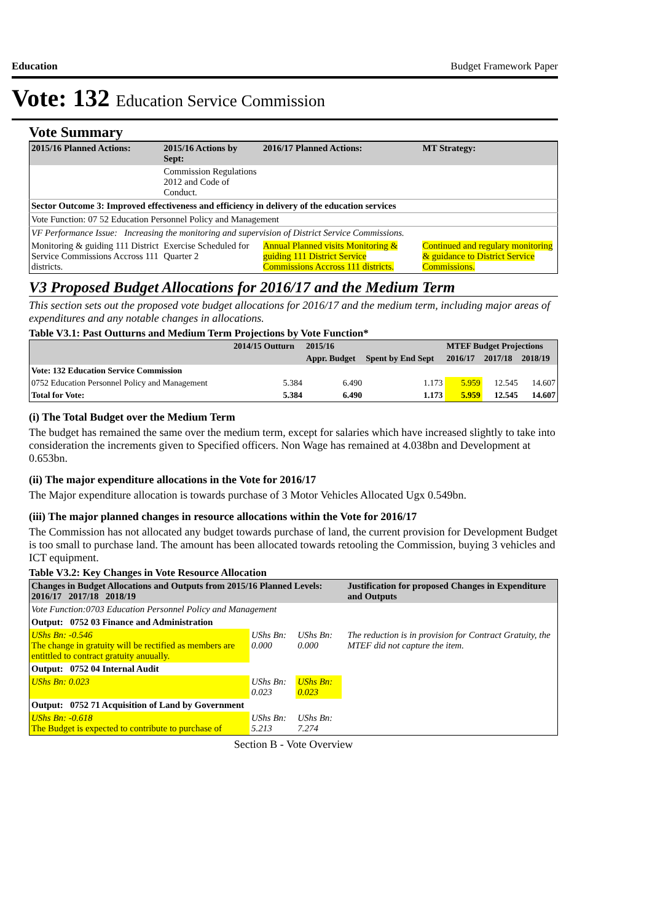Education Budget Framework Paper
Vote: 132 Education Service Commission
Vote Summary
| 2015/16 Planned Actions: | 2015/16 Actions by Sept: | 2016/17 Planned Actions: | MT Strategy: |
| --- | --- | --- | --- |
| | Commission Regulations 2012 and Code of Conduct. | | |
| Sector Outcome 3: Improved effectiveness and efficiency in delivery of the education services | | | |
| Vote Function: 07 52 Education Personnel Policy and Management | | | |
| VF Performance Issue: Increasing the monitoring and supervision of District Service Commissions. | | | |
| Monitoring & guiding 111 District Service Commissions Accross 111 districts. | Exercise Scheduled for Quarter 2 | Annual Planned visits Monitoring & guiding 111 District Service Commissions Accross 111 districts. | Continued and regulary monitoring & guidance to District Service Commissions. |
V3 Proposed Budget Allocations for 2016/17 and the Medium Term
This section sets out the proposed vote budget allocations for 2016/17 and the medium term, including major areas of expenditures and any notable changes in allocations.
Table V3.1: Past Outturns and Medium Term Projections by Vote Function*
| | 2014/15 Outturn | 2015/16 | | MTEF Budget Projections | | |
| --- | --- | --- | --- | --- | --- | --- |
| | | Appr. Budget | Spent by End Sept | 2016/17 | 2017/18 | 2018/19 |
| Vote: 132 Education Service Commission | | | | | | |
| 0752 Education Personnel Policy and Management | 5.384 | 6.490 | 1.173 | 5.959 | 12.545 | 14.607 |
| Total for Vote: | 5.384 | 6.490 | 1.173 | 5.959 | 12.545 | 14.607 |
(i) The Total Budget over the Medium Term
The budget has remained the same over the medium term, except for salaries which have increased slightly to take into consideration the increments given to Specified officers. Non Wage has remained at 4.038bn and Development at 0.653bn.
(ii) The major expenditure allocations in the Vote for 2016/17
The Major expenditure allocation is towards purchase of 3 Motor Vehicles Allocated Ugx 0.549bn.
(iii) The major planned changes in resource allocations within the Vote for 2016/17
The Commission has not allocated any budget towards purchase of land, the current provision for Development Budget is too small to purchase land. The amount has been allocated towards retooling the Commission, buying 3 vehicles and ICT equipment.
Table V3.2: Key Changes in Vote Resource Allocation
| Changes in Budget Allocations and Outputs from 2015/16 Planned Levels: 2016/17 2017/18 2018/19 | | | | Justification for proposed Changes in Expenditure and Outputs |
| --- | --- | --- | --- | --- |
| Vote Function:0703 Education Personnel Policy and Management | | | | |
| Output: 0752 03 Finance and Administration | | | | |
| UShs Bn: -0.546 The change in gratuity will be rectified as members are entittled to contract gratuity anuually. | UShs Bn: 0.000 | UShs Bn: 0.000 | | The reduction is in provision for Contract Gratuity, the MTEF did not capture the item. |
| Output: 0752 04 Internal Audit | | | | |
| UShs Bn: 0.023 | UShs Bn: 0.023 | UShs Bn: 0.023 | | |
| Output: 0752 71 Acquisition of Land by Government | | | | |
| UShs Bn: -0.618 The Budget is expected to contribute to purchase of | UShs Bn: 5.213 | UShs Bn: 7.274 | | |
Section B - Vote Overview